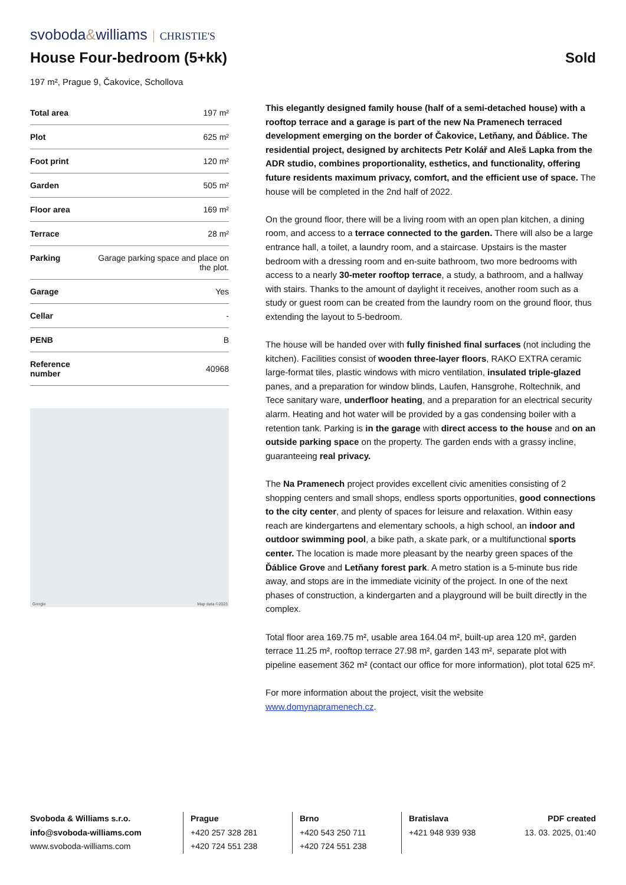svoboda&williams CHRISTIE'S
House Four-bedroom (5+kk) Sold
197 m², Prague 9, Čakovice, Schollova
| Total area | 197 m² |
| Plot | 625 m² |
| Foot print | 120 m² |
| Garden | 505 m² |
| Floor area | 169 m² |
| Terrace | 28 m² |
| Parking | Garage parking space and place on the plot. |
| Garage | Yes |
| Cellar | - |
| PENB | B |
| Reference number | 40968 |
Google Map data ©2023
This elegantly designed family house (half of a semi-detached house) with a rooftop terrace and a garage is part of the new Na Pramenech terraced development emerging on the border of Čakovice, Letňany, and Ďáblice. The residential project, designed by architects Petr Kolář and Aleš Lapka from the ADR studio, combines proportionality, esthetics, and functionality, offering future residents maximum privacy, comfort, and the efficient use of space. The house will be completed in the 2nd half of 2022.
On the ground floor, there will be a living room with an open plan kitchen, a dining room, and access to a terrace connected to the garden. There will also be a large entrance hall, a toilet, a laundry room, and a staircase. Upstairs is the master bedroom with a dressing room and en-suite bathroom, two more bedrooms with access to a nearly 30-meter rooftop terrace, a study, a bathroom, and a hallway with stairs. Thanks to the amount of daylight it receives, another room such as a study or guest room can be created from the laundry room on the ground floor, thus extending the layout to 5-bedroom.
The house will be handed over with fully finished final surfaces (not including the kitchen). Facilities consist of wooden three-layer floors, RAKO EXTRA ceramic large-format tiles, plastic windows with micro ventilation, insulated triple-glazed panes, and a preparation for window blinds, Laufen, Hansgrohe, Roltechnik, and Tece sanitary ware, underfloor heating, and a preparation for an electrical security alarm. Heating and hot water will be provided by a gas condensing boiler with a retention tank. Parking is in the garage with direct access to the house and on an outside parking space on the property. The garden ends with a grassy incline, guaranteeing real privacy.
The Na Pramenech project provides excellent civic amenities consisting of 2 shopping centers and small shops, endless sports opportunities, good connections to the city center, and plenty of spaces for leisure and relaxation. Within easy reach are kindergartens and elementary schools, a high school, an indoor and outdoor swimming pool, a bike path, a skate park, or a multifunctional sports center. The location is made more pleasant by the nearby green spaces of the Ďáblice Grove and Letňany forest park. A metro station is a 5-minute bus ride away, and stops are in the immediate vicinity of the project. In one of the next phases of construction, a kindergarten and a playground will be built directly in the complex.
Total floor area 169.75 m², usable area 164.04 m², built-up area 120 m², garden terrace 11.25 m², rooftop terrace 27.98 m², garden 143 m², separate plot with pipeline easement 362 m² (contact our office for more information), plot total 625 m².
For more information about the project, visit the website www.domynapramenech.cz.
Svoboda & Williams s.r.o.
info@svoboda-williams.com
www.svoboda-williams.com
Prague
+420 257 328 281
+420 724 551 238
Brno
+420 543 250 711
+420 724 551 238
Bratislava
+421 948 939 938
PDF created
13. 03. 2025, 01:40